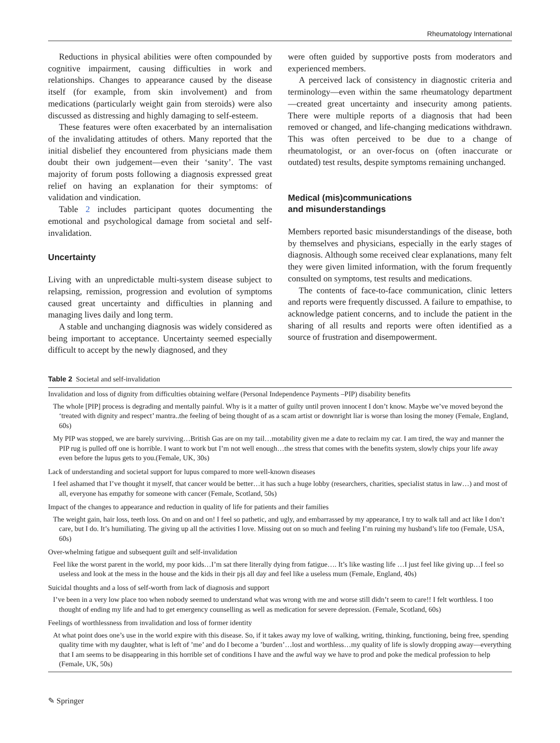Rheumatology International
Reductions in physical abilities were often compounded by cognitive impairment, causing difficulties in work and relationships. Changes to appearance caused by the disease itself (for example, from skin involvement) and from medications (particularly weight gain from steroids) were also discussed as distressing and highly damaging to self-esteem.
These features were often exacerbated by an internalisation of the invalidating attitudes of others. Many reported that the initial disbelief they encountered from physicians made them doubt their own judgement—even their ‘sanity’. The vast majority of forum posts following a diagnosis expressed great relief on having an explanation for their symptoms: of validation and vindication.
Table 2 includes participant quotes documenting the emotional and psychological damage from societal and self-invalidation.
Uncertainty
Living with an unpredictable multi-system disease subject to relapsing, remission, progression and evolution of symptoms caused great uncertainty and difficulties in planning and managing lives daily and long term.
A stable and unchanging diagnosis was widely considered as being important to acceptance. Uncertainty seemed especially difficult to accept by the newly diagnosed, and they
were often guided by supportive posts from moderators and experienced members.
A perceived lack of consistency in diagnostic criteria and terminology—even within the same rheumatology department—created great uncertainty and insecurity among patients. There were multiple reports of a diagnosis that had been removed or changed, and life-changing medications withdrawn. This was often perceived to be due to a change of rheumatologist, or an over-focus on (often inaccurate or outdated) test results, despite symptoms remaining unchanged.
Medical (mis)communications
and misunderstandings
Members reported basic misunderstandings of the disease, both by themselves and physicians, especially in the early stages of diagnosis. Although some received clear explanations, many felt they were given limited information, with the forum frequently consulted on symptoms, test results and medications.
The contents of face-to-face communication, clinic letters and reports were frequently discussed. A failure to empathise, to acknowledge patient concerns, and to include the patient in the sharing of all results and reports were often identified as a source of frustration and disempowerment.
Table 2 Societal and self-invalidation
| Invalidation and loss of dignity from difficulties obtaining welfare (Personal Independence Payments –PIP) disability benefits |
| The whole [PIP] process is degrading and mentally painful. Why is it a matter of guilty until proven innocent I don’t know. Maybe we’ve moved beyond the ‘treated with dignity and respect’ mantra..the feeling of being thought of as a scam artist or downright liar is worse than losing the money (Female, England, 60s) |
| My PIP was stopped, we are barely surviving…British Gas are on my tail…motability given me a date to reclaim my car. I am tired, the way and manner the PIP rug is pulled off one is horrible. I want to work but I’m not well enough…the stress that comes with the benefits system, slowly chips your life away even before the lupus gets to you.(Female, UK, 30s) |
| Lack of understanding and societal support for lupus compared to more well-known diseases |
| I feel ashamed that I’ve thought it myself, that cancer would be better…it has such a huge lobby (researchers, charities, specialist status in law…) and most of all, everyone has empathy for someone with cancer (Female, Scotland, 50s) |
| Impact of the changes to appearance and reduction in quality of life for patients and their families |
| The weight gain, hair loss, teeth loss. On and on and on! I feel so pathetic, and ugly, and embarrassed by my appearance, I try to walk tall and act like I don’t care, but I do. It’s humiliating. The giving up all the activities I love. Missing out on so much and feeling I’m ruining my husband’s life too (Female, USA, 60s) |
| Over-whelming fatigue and subsequent guilt and self-invalidation |
| Feel like the worst parent in the world, my poor kids…I’m sat there literally dying from fatigue…. It’s like wasting life …I just feel like giving up…I feel so useless and look at the mess in the house and the kids in their pjs all day and feel like a useless mum (Female, England, 40s) |
| Suicidal thoughts and a loss of self-worth from lack of diagnosis and support |
| I’ve been in a very low place too when nobody seemed to understand what was wrong with me and worse still didn’t seem to care!! I felt worthless. I too thought of ending my life and had to get emergency counselling as well as medication for severe depression. (Female, Scotland, 60s) |
| Feelings of worthlessness from invalidation and loss of former identity |
| At what point does one’s use in the world expire with this disease. So, if it takes away my love of walking, writing, thinking, functioning, being free, spending quality time with my daughter, what is left of ’me’ and do I become a ’burden’…lost and worthless…my quality of life is slowly dropping away—everything that I am seems to be disappearing in this horrible set of conditions I have and the awful way we have to prod and poke the medical profession to help (Female, UK, 50s) |
✎ Springer